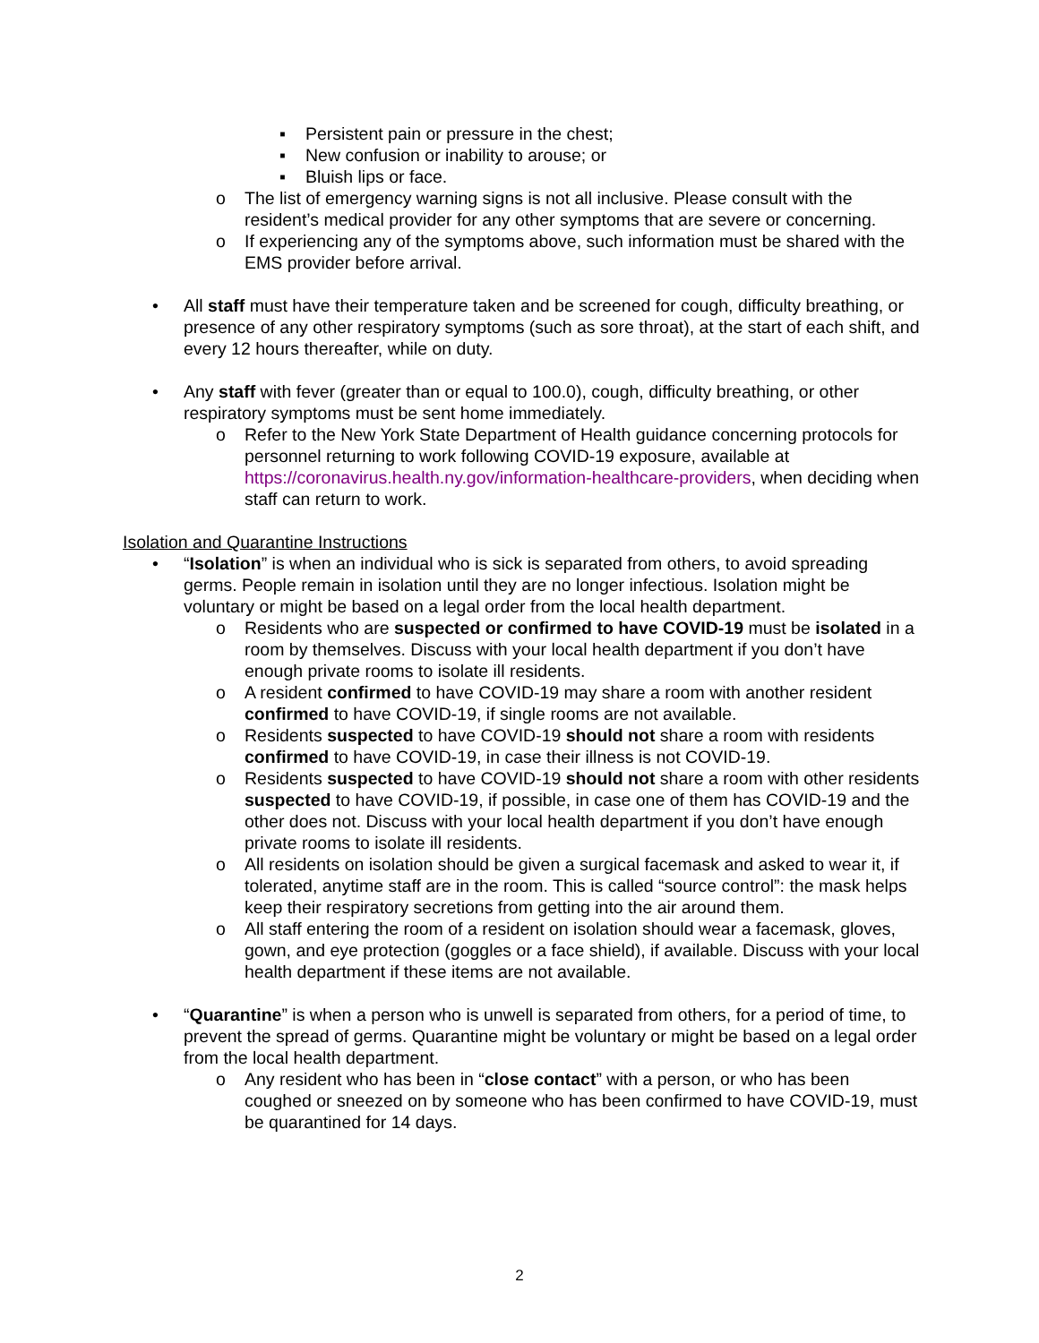▪ Persistent pain or pressure in the chest;
▪ New confusion or inability to arouse; or
▪ Bluish lips or face.
o The list of emergency warning signs is not all inclusive. Please consult with the resident’s medical provider for any other symptoms that are severe or concerning.
o If experiencing any of the symptoms above, such information must be shared with the EMS provider before arrival.
• All staff must have their temperature taken and be screened for cough, difficulty breathing, or presence of any other respiratory symptoms (such as sore throat), at the start of each shift, and every 12 hours thereafter, while on duty.
• Any staff with fever (greater than or equal to 100.0), cough, difficulty breathing, or other respiratory symptoms must be sent home immediately.
o Refer to the New York State Department of Health guidance concerning protocols for personnel returning to work following COVID-19 exposure, available at https://coronavirus.health.ny.gov/information-healthcare-providers, when deciding when staff can return to work.
Isolation and Quarantine Instructions
• “Isolation” is when an individual who is sick is separated from others, to avoid spreading germs. People remain in isolation until they are no longer infectious. Isolation might be voluntary or might be based on a legal order from the local health department.
o Residents who are suspected or confirmed to have COVID-19 must be isolated in a room by themselves. Discuss with your local health department if you don’t have enough private rooms to isolate ill residents.
o A resident confirmed to have COVID-19 may share a room with another resident confirmed to have COVID-19, if single rooms are not available.
o Residents suspected to have COVID-19 should not share a room with residents confirmed to have COVID-19, in case their illness is not COVID-19.
o Residents suspected to have COVID-19 should not share a room with other residents suspected to have COVID-19, if possible, in case one of them has COVID-19 and the other does not. Discuss with your local health department if you don’t have enough private rooms to isolate ill residents.
o All residents on isolation should be given a surgical facemask and asked to wear it, if tolerated, anytime staff are in the room. This is called “source control”: the mask helps keep their respiratory secretions from getting into the air around them.
o All staff entering the room of a resident on isolation should wear a facemask, gloves, gown, and eye protection (goggles or a face shield), if available. Discuss with your local health department if these items are not available.
• “Quarantine” is when a person who is unwell is separated from others, for a period of time, to prevent the spread of germs. Quarantine might be voluntary or might be based on a legal order from the local health department.
o Any resident who has been in “close contact” with a person, or who has been coughed or sneezed on by someone who has been confirmed to have COVID-19, must be quarantined for 14 days.
2